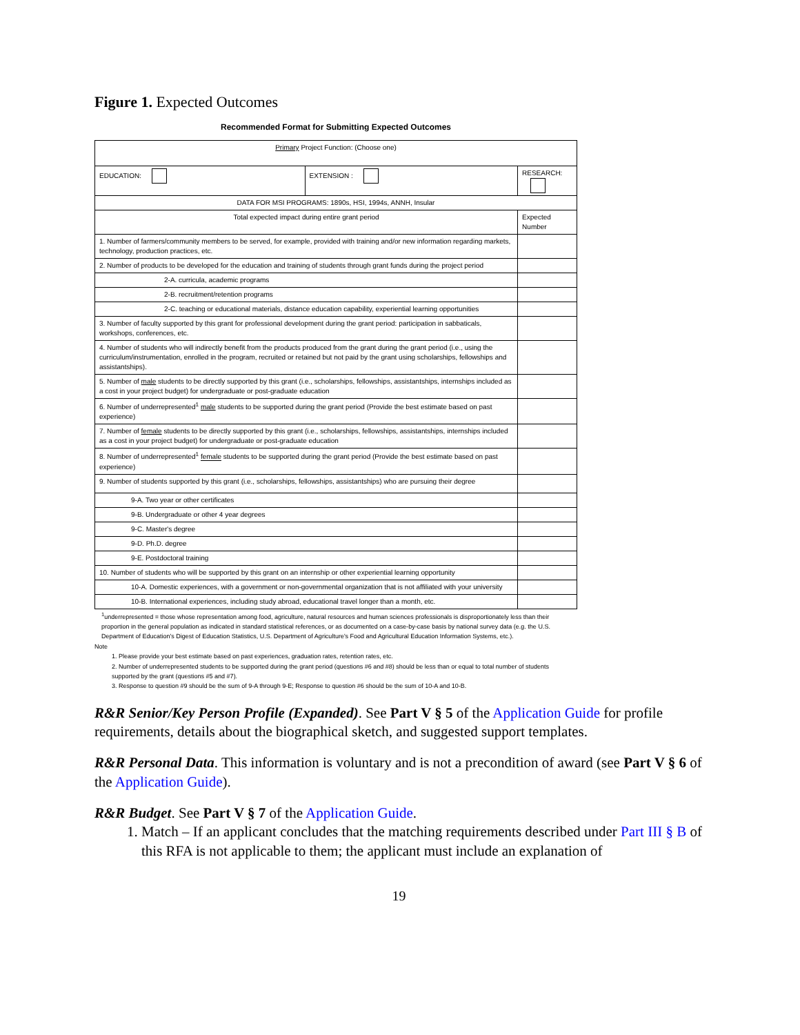Figure 1. Expected Outcomes
Recommended Format for Submitting Expected Outcomes
| Primary Project Function: (Choose one) | | | |
| EDUCATION: | EXTENSION : | RESEARCH: | |
| DATA FOR MSI PROGRAMS: 1890s, HSI, 1994s, ANNH, Insular | | | |
| Total expected impact during entire grant period | | | Expected Number |
| 1. Number of farmers/community members to be served, for example, provided with training and/or new information regarding markets, technology, production practices, etc. | | | |
| 2. Number of products to be developed for the education and training of students through grant funds during the project period | | | |
| 2-A. curricula, academic programs | | | |
| 2-B. recruitment/retention programs | | | |
| 2-C. teaching or educational materials, distance education capability, experiential learning opportunities | | | |
| 3. Number of faculty supported by this grant for professional development during the grant period: participation in sabbaticals, workshops, conferences, etc. | | | |
| 4. Number of students who will indirectly benefit from the products produced from the grant during the grant period (i.e., using the curriculum/instrumentation, enrolled in the program, recruited or retained but not paid by the grant using scholarships, fellowships and assistantships). | | | |
| 5. Number of male students to be directly supported by this grant (i.e., scholarships, fellowships, assistantships, internships included as a cost in your project budget) for undergraduate or post-graduate education | | | |
| 6. Number of underrepresented<sup>1</sup> male students to be supported during the grant period (Provide the best estimate based on past experience) | | | |
| 7. Number of female students to be directly supported by this grant (i.e., scholarships, fellowships, assistantships, internships included as a cost in your project budget) for undergraduate or post-graduate education | | | |
| 8. Number of underrepresented<sup>1</sup> female students to be supported during the grant period (Provide the best estimate based on past experience) | | | |
| 9. Number of students supported by this grant (i.e., scholarships, fellowships, assistantships) who are pursuing their degree | | | |
| 9-A. Two year or other certificates | | | |
| 9-B. Undergraduate or other 4 year degrees | | | |
| 9-C. Master's degree | | | |
| 9-D. Ph.D. degree | | | |
| 9-E. Postdoctoral training | | | |
| 10. Number of students who will be supported by this grant on an internship or other experiential learning opportunity | | | |
| 10-A. Domestic experiences, with a government or non-governmental organization that is not affiliated with your university | | | |
| 10-B. International experiences, including study abroad, educational travel longer than a month, etc. | | | |
<sup>1</sup> underrepresented = those whose representation among food, agriculture, natural resources and human sciences professionals is disproportionately less than their proportion in the general population as indicated in standard statistical references, or as documented on a case-by-case basis by national survey data (e.g. the U.S. Department of Education's Digest of Education Statistics, U.S. Department of Agriculture's Food and Agricultural Education Information Systems, etc.).
Note
1. Please provide your best estimate based on past experiences, graduation rates, retention rates, etc.
2. Number of underrepresented students to be supported during the grant period (questions #6 and #8) should be less than or equal to total number of students supported by the grant (questions #5 and #7).
3. Response to question #9 should be the sum of 9-A through 9-E; Response to question #6 should be the sum of 10-A and 10-B.
R&R Senior/Key Person Profile (Expanded). See Part V § 5 of the Application Guide for profile requirements, details about the biographical sketch, and suggested support templates.
R&R Personal Data. This information is voluntary and is not a precondition of award (see Part V § 6 of the Application Guide).
R&R Budget. See Part V § 7 of the Application Guide.
1. Match – If an applicant concludes that the matching requirements described under Part III § B of this RFA is not applicable to them; the applicant must include an explanation of
19